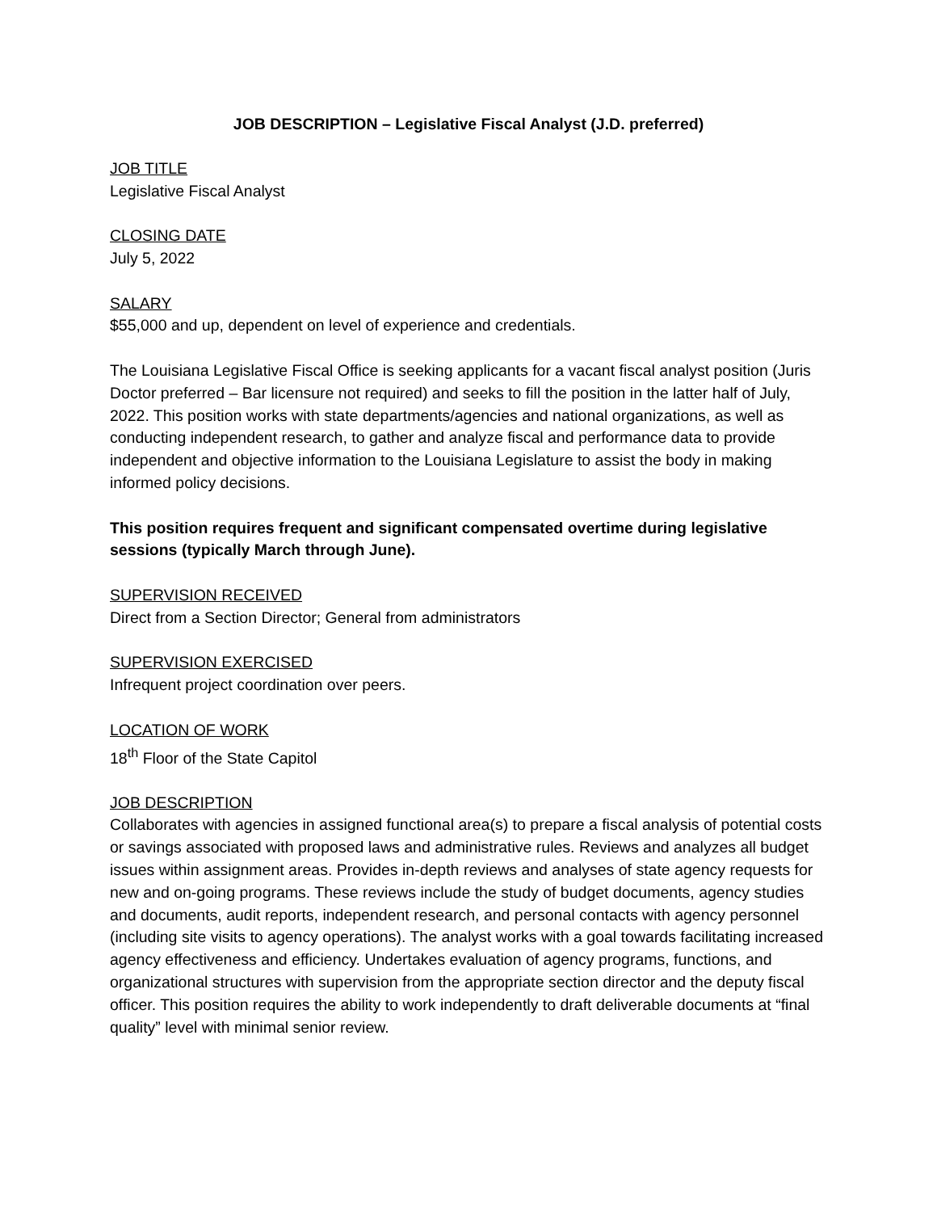JOB DESCRIPTION – Legislative Fiscal Analyst (J.D. preferred)
JOB TITLE
Legislative Fiscal Analyst
CLOSING DATE
July 5, 2022
SALARY
$55,000 and up, dependent on level of experience and credentials.
The Louisiana Legislative Fiscal Office is seeking applicants for a vacant fiscal analyst position (Juris Doctor preferred – Bar licensure not required) and seeks to fill the position in the latter half of July, 2022. This position works with state departments/agencies and national organizations, as well as conducting independent research, to gather and analyze fiscal and performance data to provide independent and objective information to the Louisiana Legislature to assist the body in making informed policy decisions.
This position requires frequent and significant compensated overtime during legislative sessions (typically March through June).
SUPERVISION RECEIVED
Direct from a Section Director; General from administrators
SUPERVISION EXERCISED
Infrequent project coordination over peers.
LOCATION OF WORK
18<sup>th</sup> Floor of the State Capitol
JOB DESCRIPTION
Collaborates with agencies in assigned functional area(s) to prepare a fiscal analysis of potential costs or savings associated with proposed laws and administrative rules. Reviews and analyzes all budget issues within assignment areas. Provides in-depth reviews and analyses of state agency requests for new and on-going programs. These reviews include the study of budget documents, agency studies and documents, audit reports, independent research, and personal contacts with agency personnel (including site visits to agency operations). The analyst works with a goal towards facilitating increased agency effectiveness and efficiency. Undertakes evaluation of agency programs, functions, and organizational structures with supervision from the appropriate section director and the deputy fiscal officer. This position requires the ability to work independently to draft deliverable documents at “final quality” level with minimal senior review.